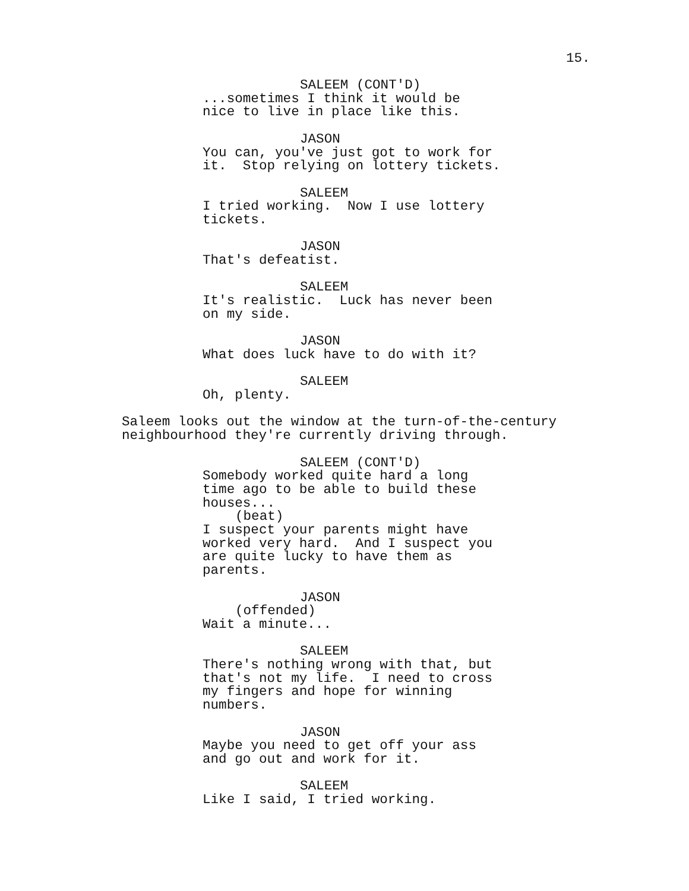15.
SALEEM (CONT'D)
...sometimes I think it would be nice to live in place like this.
JASON
You can, you've just got to work for it. Stop relying on lottery tickets.
SALEEM
I tried working. Now I use lottery tickets.
JASON
That's defeatist.
SALEEM
It's realistic. Luck has never been on my side.
JASON
What does luck have to do with it?
SALEEM
Oh, plenty.
Saleem looks out the window at the turn-of-the-century neighbourhood they're currently driving through.
SALEEM (CONT'D)
Somebody worked quite hard a long time ago to be able to build these houses...
(beat)
I suspect your parents might have worked very hard. And I suspect you are quite lucky to have them as parents.
JASON
(offended)
Wait a minute...
SALEEM
There's nothing wrong with that, but that's not my life. I need to cross my fingers and hope for winning numbers.
JASON
Maybe you need to get off your ass and go out and work for it.
SALEEM
Like I said, I tried working.